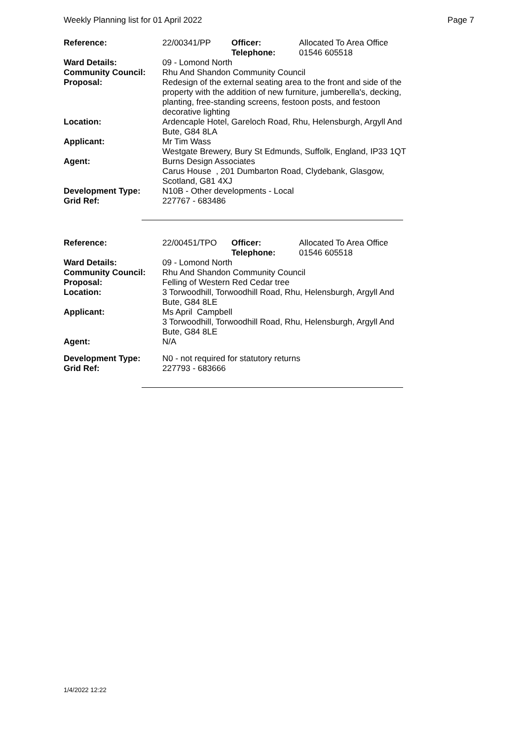Weekly Planning list for 01 April 2022 Page 7
| Reference: | 22/00341/PP | Officer: Telephone: | Allocated To Area Office 01546 605518 |
| Ward Details: | 09 - Lomond North | | |
| Community Council: | Rhu And Shandon Community Council | | |
| Proposal: | Redesign of the external seating area to the front and side of the property with the addition of new furniture, jumberella's, decking, planting, free-standing screens, festoon posts, and festoon decorative lighting | | |
| Location: | Ardencaple Hotel, Gareloch Road, Rhu, Helensburgh, Argyll And Bute, G84 8LA | | |
| Applicant: | Mr Tim Wass Westgate Brewery, Bury St Edmunds, Suffolk, England, IP33 1QT | | |
| Agent: | Burns Design Associates Carus House , 201 Dumbarton Road, Clydebank, Glasgow, Scotland, G81 4XJ | | |
| Development Type: Grid Ref: | N10B - Other developments - Local 227767 - 683486 | | |
| Reference: | 22/00451/TPO | Officer: Telephone: | Allocated To Area Office 01546 605518 |
| Ward Details: | 09 - Lomond North | | |
| Community Council: | Rhu And Shandon Community Council | | |
| Proposal: | Felling of Western Red Cedar tree | | |
| Location: | 3 Torwoodhill, Torwoodhill Road, Rhu, Helensburgh, Argyll And Bute, G84 8LE | | |
| Applicant: | Ms April Campbell 3 Torwoodhill, Torwoodhill Road, Rhu, Helensburgh, Argyll And Bute, G84 8LE | | |
| Agent: | N/A | | |
| Development Type: Grid Ref: | N0 - not required for statutory returns 227793 - 683666 | | |
1/4/2022 12:22